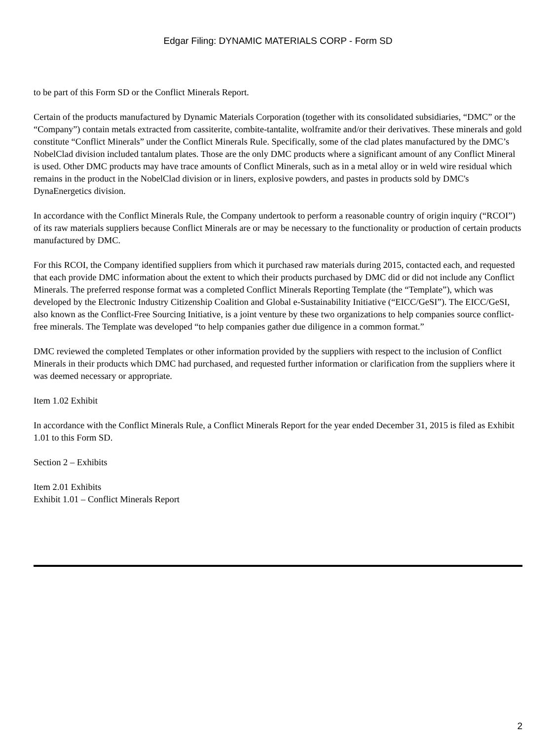Edgar Filing: DYNAMIC MATERIALS CORP - Form SD
to be part of this Form SD or the Conflict Minerals Report.
Certain of the products manufactured by Dynamic Materials Corporation (together with its consolidated subsidiaries, “DMC” or the “Company”) contain metals extracted from cassiterite, combite-tantalite, wolframite and/or their derivatives. These minerals and gold constitute “Conflict Minerals” under the Conflict Minerals Rule. Specifically, some of the clad plates manufactured by the DMC’s NobelClad division included tantalum plates. Those are the only DMC products where a significant amount of any Conflict Mineral is used. Other DMC products may have trace amounts of Conflict Minerals, such as in a metal alloy or in weld wire residual which remains in the product in the NobelClad division or in liners, explosive powders, and pastes in products sold by DMC's DynaEnergetics division.
In accordance with the Conflict Minerals Rule, the Company undertook to perform a reasonable country of origin inquiry (“RCOI”) of its raw materials suppliers because Conflict Minerals are or may be necessary to the functionality or production of certain products manufactured by DMC.
For this RCOI, the Company identified suppliers from which it purchased raw materials during 2015, contacted each, and requested that each provide DMC information about the extent to which their products purchased by DMC did or did not include any Conflict Minerals. The preferred response format was a completed Conflict Minerals Reporting Template (the “Template”), which was developed by the Electronic Industry Citizenship Coalition and Global e-Sustainability Initiative (“EICC/GeSI”). The EICC/GeSI, also known as the Conflict-Free Sourcing Initiative, is a joint venture by these two organizations to help companies source conflict-free minerals. The Template was developed “to help companies gather due diligence in a common format.”
DMC reviewed the completed Templates or other information provided by the suppliers with respect to the inclusion of Conflict Minerals in their products which DMC had purchased, and requested further information or clarification from the suppliers where it was deemed necessary or appropriate.
Item 1.02 Exhibit
In accordance with the Conflict Minerals Rule, a Conflict Minerals Report for the year ended December 31, 2015 is filed as Exhibit 1.01 to this Form SD.
Section 2 – Exhibits
Item 2.01 Exhibits
Exhibit 1.01 – Conflict Minerals Report
2